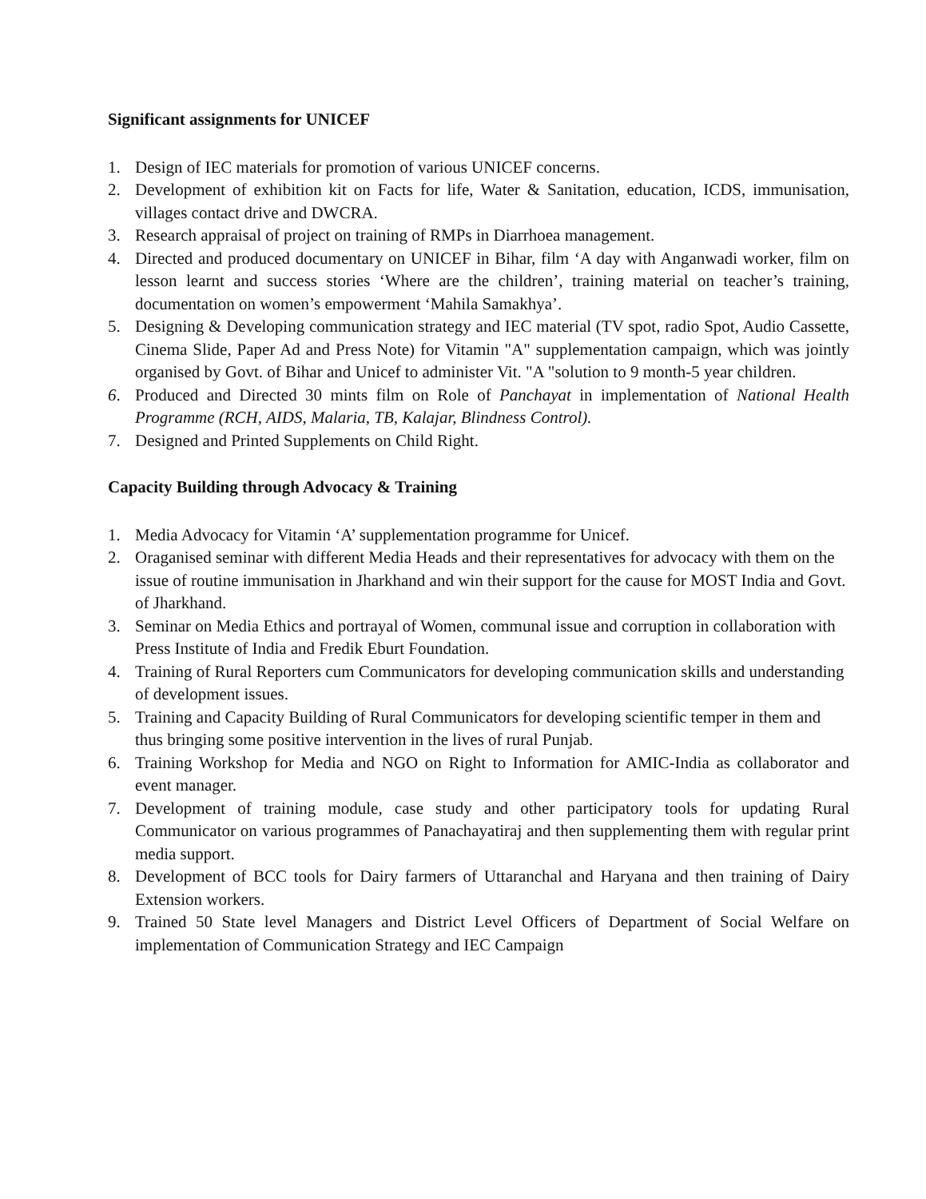Significant assignments for UNICEF
1. Design of IEC materials for promotion of various UNICEF concerns.
2. Development of exhibition kit on Facts for life, Water & Sanitation, education, ICDS, immunisation, villages contact drive and DWCRA.
3. Research appraisal of project on training of RMPs in Diarrhoea management.
4. Directed and produced documentary on UNICEF in Bihar, film ‘A day with Anganwadi worker, film on lesson learnt and success stories ‘Where are the children’, training material on teacher’s training, documentation on women’s empowerment ‘Mahila Samakhya’.
5. Designing & Developing communication strategy and IEC material (TV spot, radio Spot, Audio Cassette, Cinema Slide, Paper Ad and Press Note) for Vitamin "A" supplementation campaign, which was jointly organised by Govt. of Bihar and Unicef to administer Vit. "A "solution to 9 month-5 year children.
6. Produced and Directed 30 mints film on Role of Panchayat in implementation of National Health Programme (RCH, AIDS, Malaria, TB, Kalajar, Blindness Control).
7. Designed and Printed Supplements on Child Right.
Capacity Building through Advocacy & Training
1. Media Advocacy for Vitamin ‘A’ supplementation programme for Unicef.
2. Oraganised seminar with different Media Heads and their representatives for advocacy with them on the issue of routine immunisation in Jharkhand and win their support for the cause for MOST India and Govt. of Jharkhand.
3. Seminar on Media Ethics and portrayal of Women, communal issue and corruption in collaboration with Press Institute of India and Fredik Eburt Foundation.
4. Training of Rural Reporters cum Communicators for developing communication skills and understanding of development issues.
5. Training and Capacity Building of Rural Communicators for developing scientific temper in them and thus bringing some positive intervention in the lives of rural Punjab.
6. Training Workshop for Media and NGO on Right to Information for AMIC-India as collaborator and event manager.
7. Development of training module, case study and other participatory tools for updating Rural Communicator on various programmes of Panachayatiraj and then supplementing them with regular print media support.
8. Development of BCC tools for Dairy farmers of Uttaranchal and Haryana and then training of Dairy Extension workers.
9. Trained 50 State level Managers and District Level Officers of Department of Social Welfare on implementation of Communication Strategy and IEC Campaign